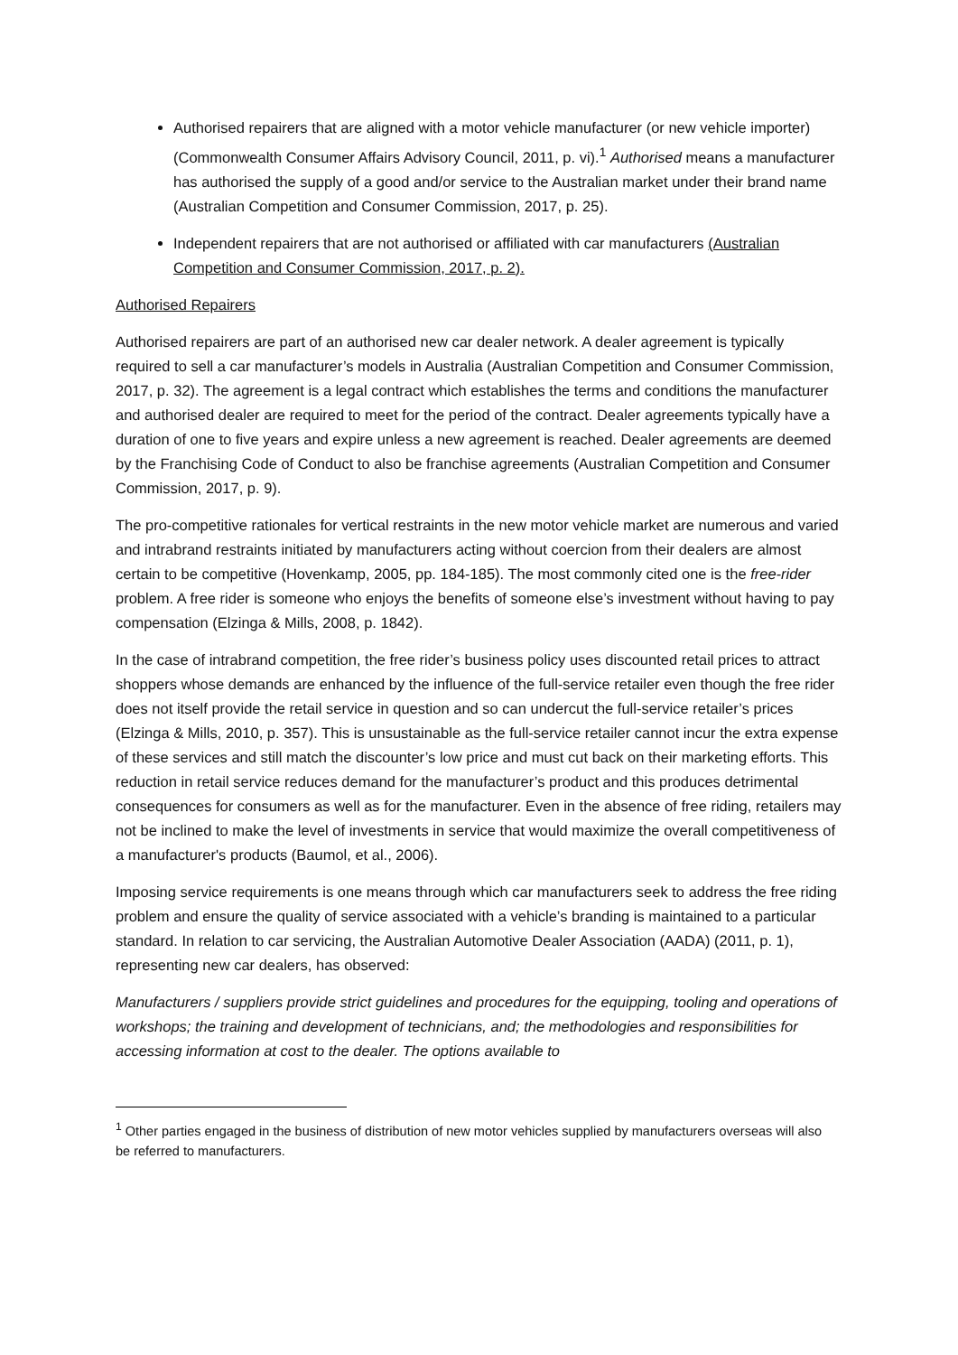Authorised repairers that are aligned with a motor vehicle manufacturer (or new vehicle importer) (Commonwealth Consumer Affairs Advisory Council, 2011, p. vi).<sup>1</sup> Authorised means a manufacturer has authorised the supply of a good and/or service to the Australian market under their brand name (Australian Competition and Consumer Commission, 2017, p. 25).
Independent repairers that are not authorised or affiliated with car manufacturers (Australian Competition and Consumer Commission, 2017, p. 2).
Authorised Repairers
Authorised repairers are part of an authorised new car dealer network. A dealer agreement is typically required to sell a car manufacturer’s models in Australia (Australian Competition and Consumer Commission, 2017, p. 32). The agreement is a legal contract which establishes the terms and conditions the manufacturer and authorised dealer are required to meet for the period of the contract. Dealer agreements typically have a duration of one to five years and expire unless a new agreement is reached. Dealer agreements are deemed by the Franchising Code of Conduct to also be franchise agreements (Australian Competition and Consumer Commission, 2017, p. 9).
The pro-competitive rationales for vertical restraints in the new motor vehicle market are numerous and varied and intrabrand restraints initiated by manufacturers acting without coercion from their dealers are almost certain to be competitive (Hovenkamp, 2005, pp. 184-185). The most commonly cited one is the free-rider problem. A free rider is someone who enjoys the benefits of someone else’s investment without having to pay compensation (Elzinga & Mills, 2008, p. 1842).
In the case of intrabrand competition, the free rider’s business policy uses discounted retail prices to attract shoppers whose demands are enhanced by the influence of the full-service retailer even though the free rider does not itself provide the retail service in question and so can undercut the full-service retailer’s prices (Elzinga & Mills, 2010, p. 357). This is unsustainable as the full-service retailer cannot incur the extra expense of these services and still match the discounter’s low price and must cut back on their marketing efforts. This reduction in retail service reduces demand for the manufacturer’s product and this produces detrimental consequences for consumers as well as for the manufacturer. Even in the absence of free riding, retailers may not be inclined to make the level of investments in service that would maximize the overall competitiveness of a manufacturer's products (Baumol, et al., 2006).
Imposing service requirements is one means through which car manufacturers seek to address the free riding problem and ensure the quality of service associated with a vehicle’s branding is maintained to a particular standard. In relation to car servicing, the Australian Automotive Dealer Association (AADA) (2011, p. 1), representing new car dealers, has observed:
Manufacturers / suppliers provide strict guidelines and procedures for the equipping, tooling and operations of workshops; the training and development of technicians, and; the methodologies and responsibilities for accessing information at cost to the dealer. The options available to
<sup>1</sup> Other parties engaged in the business of distribution of new motor vehicles supplied by manufacturers overseas will also be referred to manufacturers.